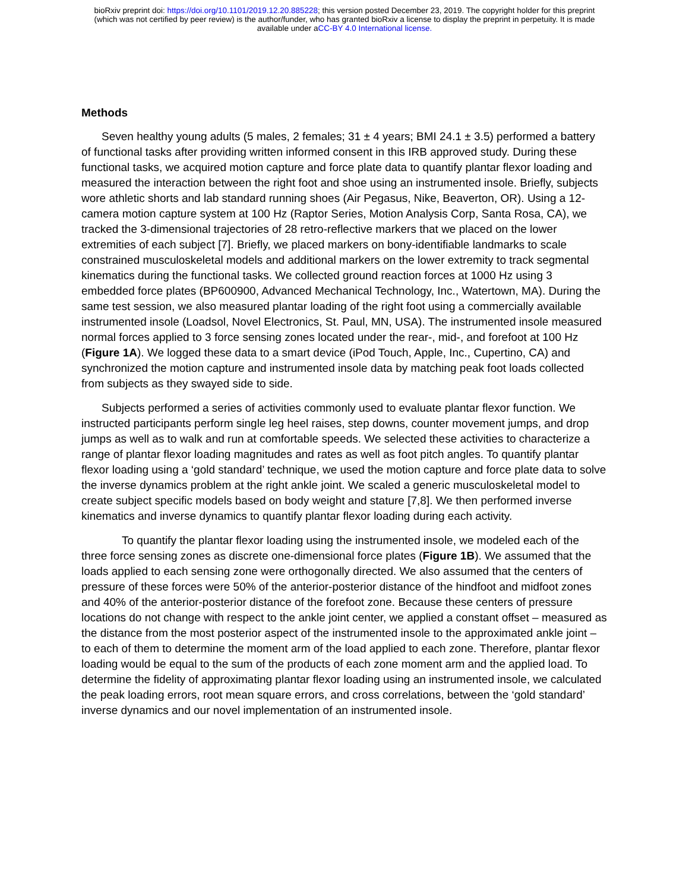bioRxiv preprint doi: https://doi.org/10.1101/2019.12.20.885228; this version posted December 23, 2019. The copyright holder for this preprint
(which was not certified by peer review) is the author/funder, who has granted bioRxiv a license to display the preprint in perpetuity. It is made
available under aCC-BY 4.0 International license.
Methods
Seven healthy young adults (5 males, 2 females; 31 ± 4 years; BMI 24.1 ± 3.5) performed a battery of functional tasks after providing written informed consent in this IRB approved study. During these functional tasks, we acquired motion capture and force plate data to quantify plantar flexor loading and measured the interaction between the right foot and shoe using an instrumented insole. Briefly, subjects wore athletic shorts and lab standard running shoes (Air Pegasus, Nike, Beaverton, OR). Using a 12-camera motion capture system at 100 Hz (Raptor Series, Motion Analysis Corp, Santa Rosa, CA), we tracked the 3-dimensional trajectories of 28 retro-reflective markers that we placed on the lower extremities of each subject [7]. Briefly, we placed markers on bony-identifiable landmarks to scale constrained musculoskeletal models and additional markers on the lower extremity to track segmental kinematics during the functional tasks. We collected ground reaction forces at 1000 Hz using 3 embedded force plates (BP600900, Advanced Mechanical Technology, Inc., Watertown, MA). During the same test session, we also measured plantar loading of the right foot using a commercially available instrumented insole (Loadsol, Novel Electronics, St. Paul, MN, USA). The instrumented insole measured normal forces applied to 3 force sensing zones located under the rear-, mid-, and forefoot at 100 Hz (Figure 1A). We logged these data to a smart device (iPod Touch, Apple, Inc., Cupertino, CA) and synchronized the motion capture and instrumented insole data by matching peak foot loads collected from subjects as they swayed side to side.
Subjects performed a series of activities commonly used to evaluate plantar flexor function. We instructed participants perform single leg heel raises, step downs, counter movement jumps, and drop jumps as well as to walk and run at comfortable speeds. We selected these activities to characterize a range of plantar flexor loading magnitudes and rates as well as foot pitch angles. To quantify plantar flexor loading using a ‘gold standard’ technique, we used the motion capture and force plate data to solve the inverse dynamics problem at the right ankle joint. We scaled a generic musculoskeletal model to create subject specific models based on body weight and stature [7,8]. We then performed inverse kinematics and inverse dynamics to quantify plantar flexor loading during each activity.
To quantify the plantar flexor loading using the instrumented insole, we modeled each of the three force sensing zones as discrete one-dimensional force plates (Figure 1B). We assumed that the loads applied to each sensing zone were orthogonally directed. We also assumed that the centers of pressure of these forces were 50% of the anterior-posterior distance of the hindfoot and midfoot zones and 40% of the anterior-posterior distance of the forefoot zone. Because these centers of pressure locations do not change with respect to the ankle joint center, we applied a constant offset – measured as the distance from the most posterior aspect of the instrumented insole to the approximated ankle joint – to each of them to determine the moment arm of the load applied to each zone. Therefore, plantar flexor loading would be equal to the sum of the products of each zone moment arm and the applied load. To determine the fidelity of approximating plantar flexor loading using an instrumented insole, we calculated the peak loading errors, root mean square errors, and cross correlations, between the ‘gold standard’ inverse dynamics and our novel implementation of an instrumented insole.